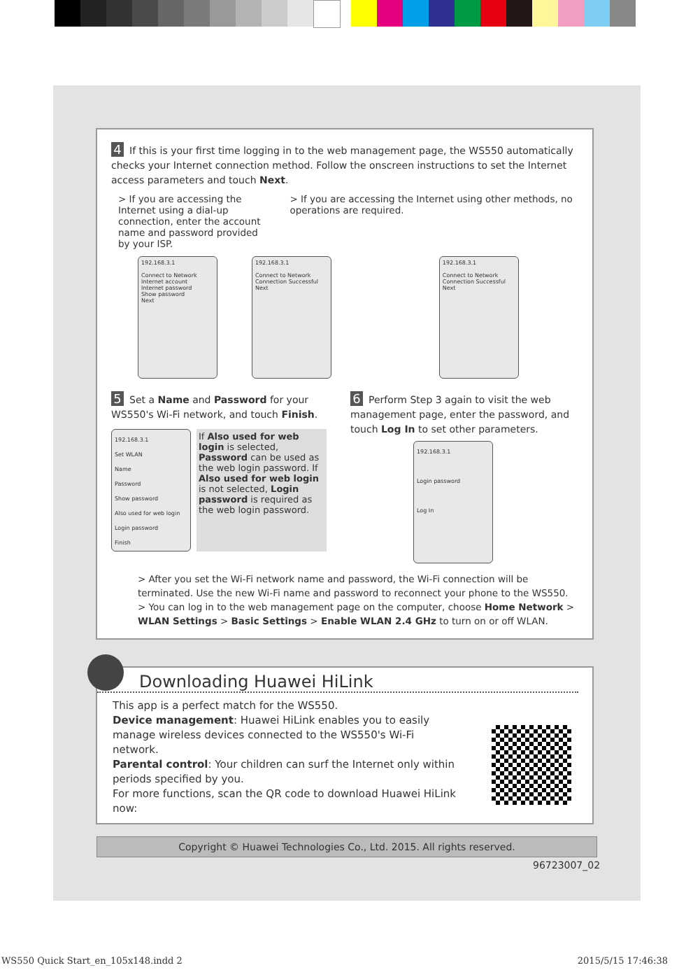4 If this is your first time logging in to the web management page, the WS550 automatically checks your Internet connection method. Follow the onscreen instructions to set the Internet access parameters and touch Next.
> If you are accessing the Internet using a dial-up connection, enter the account name and password provided by your ISP.
> If you are accessing the Internet using other methods, no operations are required.
192.168.3.1
Connect to Network
Internet account
Internet password
Show password
Next
192.168.3.1
Connect to Network
Connection Successful
Next
192.168.3.1
Connect to Network
Connection Successful
Next
5 Set a Name and Password for your WS550's Wi-Fi network, and touch Finish.
192.168.3.1
Set WLAN
Name
Password
Show password
Also used for web login
Login password
Finish
If Also used for web login is selected, Password can be used as the web login password. If Also used for web login is not selected, Login password is required as the web login password.
6 Perform Step 3 again to visit the web management page, enter the password, and touch Log In to set other parameters.
192.168.3.1
Login password
Log In
> After you set the Wi-Fi network name and password, the Wi-Fi connection will be terminated. Use the new Wi-Fi name and password to reconnect your phone to the WS550.
> You can log in to the web management page on the computer, choose Home Network > WLAN Settings > Basic Settings > Enable WLAN 2.4 GHz to turn on or off WLAN.
Downloading Huawei HiLink
This app is a perfect match for the WS550.
Device management: Huawei HiLink enables you to easily manage wireless devices connected to the WS550's Wi-Fi network.
Parental control: Your children can surf the Internet only within periods specified by you.
For more functions, scan the QR code to download Huawei HiLink now:
Copyright © Huawei Technologies Co., Ltd. 2015. All rights reserved.
96723007_02
WS550 Quick Start_en_105x148.indd 2
2015/5/15 17:46:38